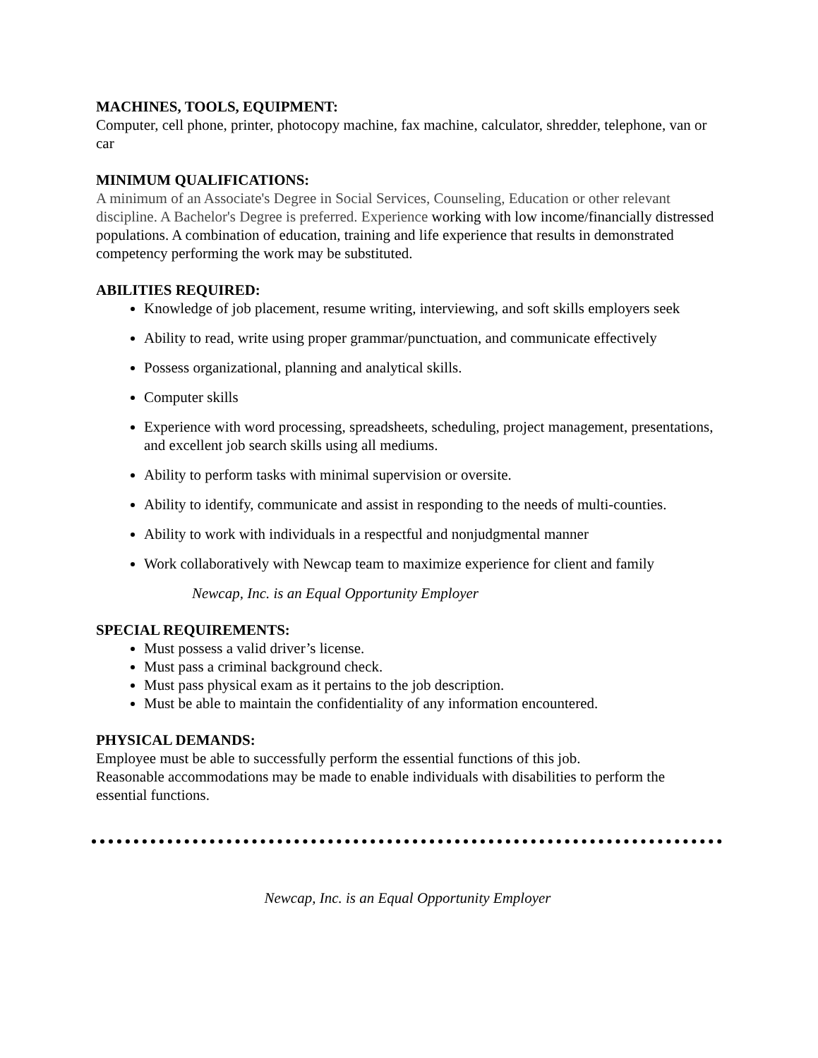MACHINES, TOOLS, EQUIPMENT:
Computer, cell phone, printer, photocopy machine, fax machine, calculator, shredder, telephone, van or car
MINIMUM QUALIFICATIONS:
A minimum of an Associate's Degree in Social Services, Counseling, Education or other relevant discipline. A Bachelor's Degree is preferred. Experience working with low income/financially distressed populations. A combination of education, training and life experience that results in demonstrated competency performing the work may be substituted.
ABILITIES REQUIRED:
Knowledge of job placement, resume writing, interviewing, and soft skills employers seek
Ability to read, write using proper grammar/punctuation, and communicate effectively
Possess organizational, planning and analytical skills.
Computer skills
Experience with word processing, spreadsheets, scheduling, project management, presentations, and excellent job search skills using all mediums.
Ability to perform tasks with minimal supervision or oversite.
Ability to identify, communicate and assist in responding to the needs of multi-counties.
Ability to work with individuals in a respectful and nonjudgmental manner
Work collaboratively with Newcap team to maximize experience for client and family
Newcap, Inc. is an Equal Opportunity Employer
SPECIAL REQUIREMENTS:
Must possess a valid driver’s license.
Must pass a criminal background check.
Must pass physical exam as it pertains to the job description.
Must be able to maintain the confidentiality of any information encountered.
PHYSICAL DEMANDS:
Employee must be able to successfully perform the essential functions of this job.
Reasonable accommodations may be made to enable individuals with disabilities to perform the essential functions.
Newcap, Inc. is an Equal Opportunity Employer